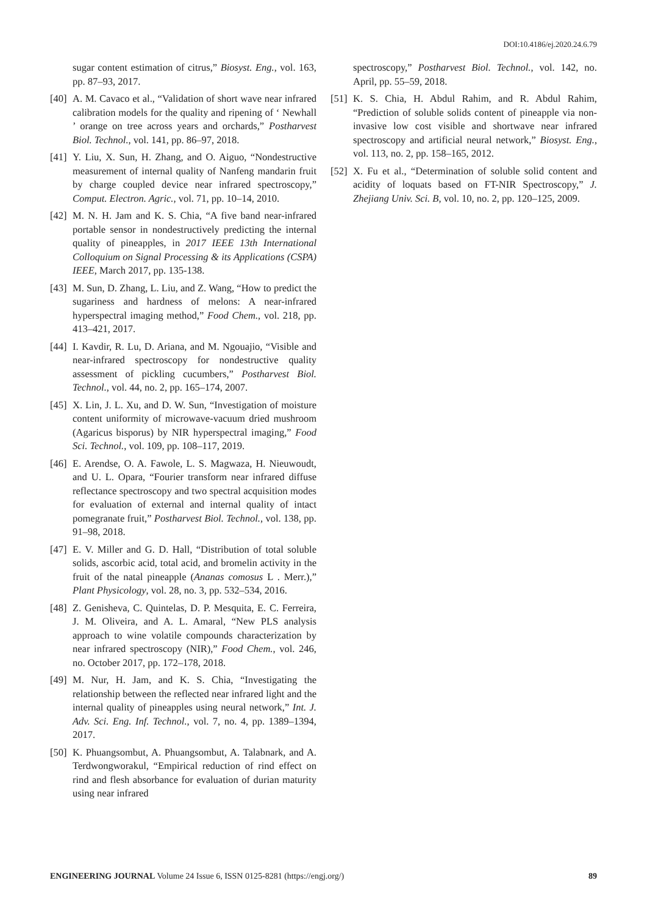DOI:10.4186/ej.2020.24.6.79
sugar content estimation of citrus,” Biosyst. Eng., vol. 163, pp. 87–93, 2017.
[40] A. M. Cavaco et al., “Validation of short wave near infrared calibration models for the quality and ripening of ‘ Newhall ’ orange on tree across years and orchards,” Postharvest Biol. Technol., vol. 141, pp. 86–97, 2018.
[41] Y. Liu, X. Sun, H. Zhang, and O. Aiguo, “Nondestructive measurement of internal quality of Nanfeng mandarin fruit by charge coupled device near infrared spectroscopy,” Comput. Electron. Agric., vol. 71, pp. 10–14, 2010.
[42] M. N. H. Jam and K. S. Chia, “A five band near-infrared portable sensor in nondestructively predicting the internal quality of pineapples, in 2017 IEEE 13th International Colloquium on Signal Processing & its Applications (CSPA) IEEE, March 2017, pp. 135-138.
[43] M. Sun, D. Zhang, L. Liu, and Z. Wang, “How to predict the sugariness and hardness of melons: A near-infrared hyperspectral imaging method,” Food Chem., vol. 218, pp. 413–421, 2017.
[44] I. Kavdir, R. Lu, D. Ariana, and M. Ngouajio, “Visible and near-infrared spectroscopy for nondestructive quality assessment of pickling cucumbers,” Postharvest Biol. Technol., vol. 44, no. 2, pp. 165–174, 2007.
[45] X. Lin, J. L. Xu, and D. W. Sun, “Investigation of moisture content uniformity of microwave-vacuum dried mushroom (Agaricus bisporus) by NIR hyperspectral imaging,” Food Sci. Technol., vol. 109, pp. 108–117, 2019.
[46] E. Arendse, O. A. Fawole, L. S. Magwaza, H. Nieuwoudt, and U. L. Opara, “Fourier transform near infrared diffuse reflectance spectroscopy and two spectral acquisition modes for evaluation of external and internal quality of intact pomegranate fruit,” Postharvest Biol. Technol., vol. 138, pp. 91–98, 2018.
[47] E. V. Miller and G. D. Hall, “Distribution of total soluble solids, ascorbic acid, total acid, and bromelin activity in the fruit of the natal pineapple (Ananas comosus L . Merr.),” Plant Physicology, vol. 28, no. 3, pp. 532–534, 2016.
[48] Z. Genisheva, C. Quintelas, D. P. Mesquita, E. C. Ferreira, J. M. Oliveira, and A. L. Amaral, “New PLS analysis approach to wine volatile compounds characterization by near infrared spectroscopy (NIR),” Food Chem., vol. 246, no. October 2017, pp. 172–178, 2018.
[49] M. Nur, H. Jam, and K. S. Chia, “Investigating the relationship between the reflected near infrared light and the internal quality of pineapples using neural network,” Int. J. Adv. Sci. Eng. Inf. Technol., vol. 7, no. 4, pp. 1389–1394, 2017.
[50] K. Phuangsombut, A. Phuangsombut, A. Talabnark, and A. Terdwongworakul, “Empirical reduction of rind effect on rind and flesh absorbance for evaluation of durian maturity using near infrared
spectroscopy,” Postharvest Biol. Technol., vol. 142, no. April, pp. 55–59, 2018.
[51] K. S. Chia, H. Abdul Rahim, and R. Abdul Rahim, “Prediction of soluble solids content of pineapple via non-invasive low cost visible and shortwave near infrared spectroscopy and artificial neural network,” Biosyst. Eng., vol. 113, no. 2, pp. 158–165, 2012.
[52] X. Fu et al., “Determination of soluble solid content and acidity of loquats based on FT-NIR Spectroscopy,” J. Zhejiang Univ. Sci. B, vol. 10, no. 2, pp. 120–125, 2009.
ENGINEERING JOURNAL Volume 24 Issue 6, ISSN 0125-8281 (https://engj.org/) 89